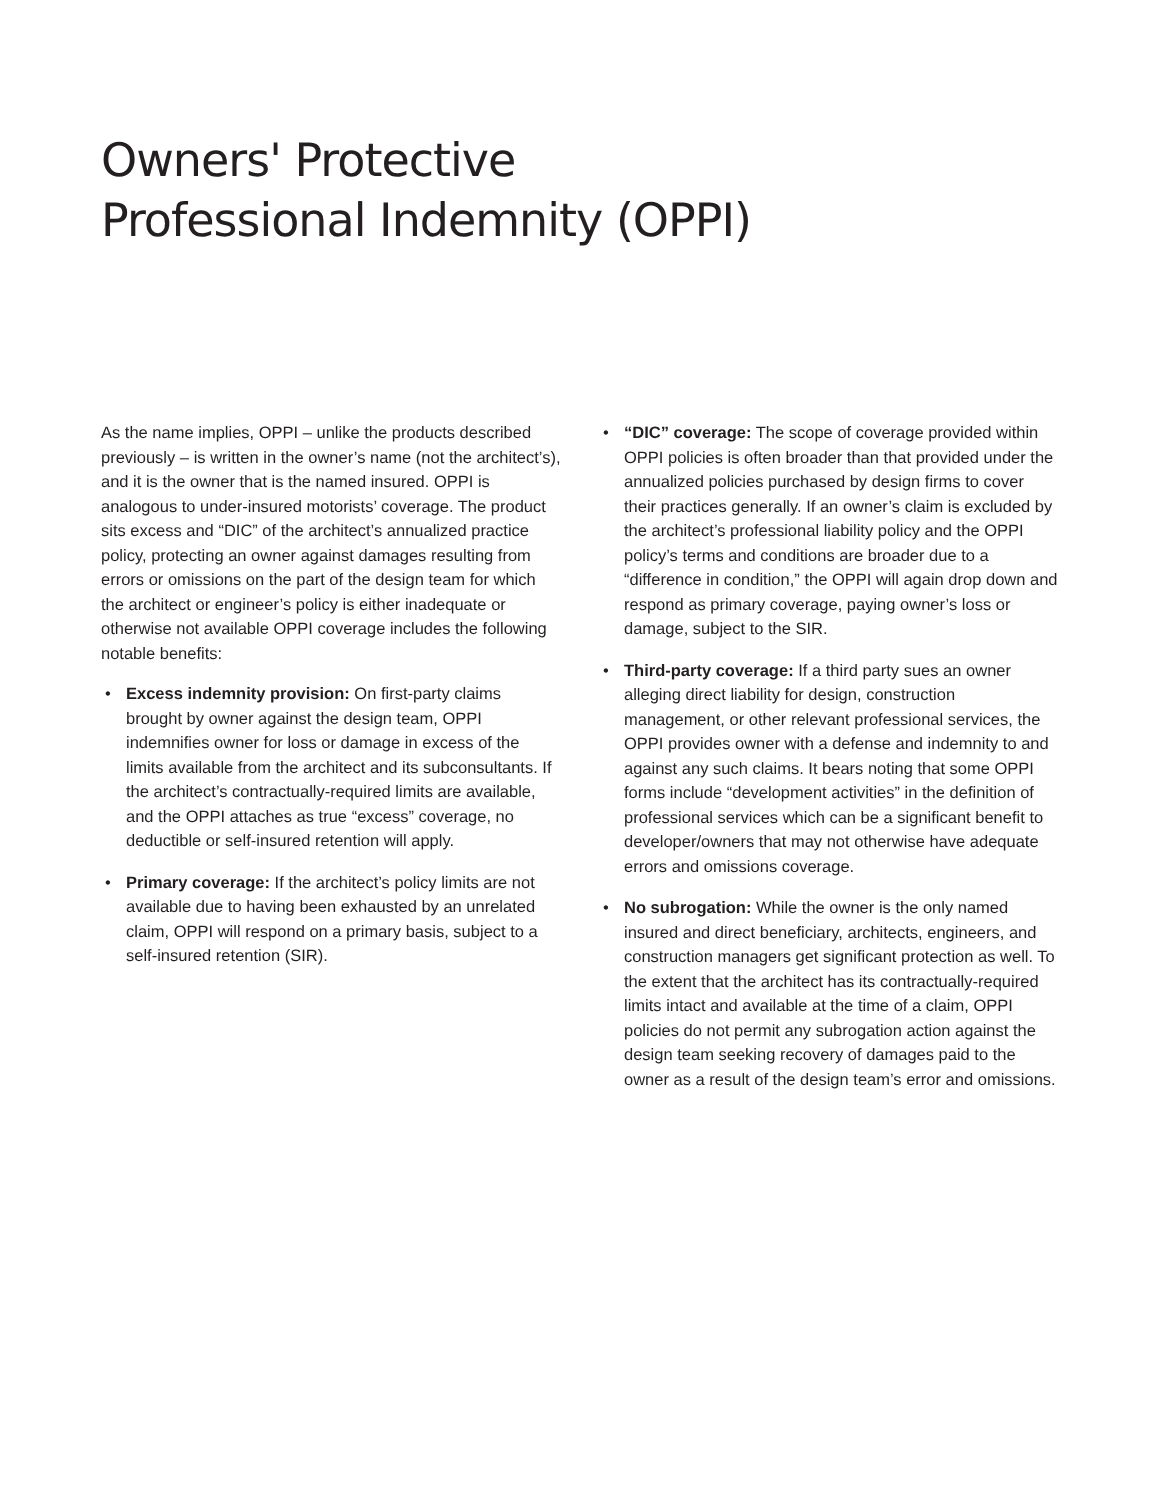Owners' Protective
Professional Indemnity (OPPI)
As the name implies, OPPI – unlike the products described previously – is written in the owner’s name (not the architect’s), and it is the owner that is the named insured. OPPI is analogous to under-insured motorists’ coverage. The product sits excess and “DIC” of the architect’s annualized practice policy, protecting an owner against damages resulting from errors or omissions on the part of the design team for which the architect or engineer’s policy is either inadequate or otherwise not available OPPI coverage includes the following notable benefits:
• Excess indemnity provision: On first-party claims brought by owner against the design team, OPPI indemnifies owner for loss or damage in excess of the limits available from the architect and its subconsultants. If the architect’s contractually-required limits are available, and the OPPI attaches as true “excess” coverage, no deductible or self-insured retention will apply.
• Primary coverage: If the architect’s policy limits are not available due to having been exhausted by an unrelated claim, OPPI will respond on a primary basis, subject to a self-insured retention (SIR).
• “DIC” coverage: The scope of coverage provided within OPPI policies is often broader than that provided under the annualized policies purchased by design firms to cover their practices generally. If an owner’s claim is excluded by the architect’s professional liability policy and the OPPI policy’s terms and conditions are broader due to a “difference in condition,” the OPPI will again drop down and respond as primary coverage, paying owner’s loss or damage, subject to the SIR.
• Third-party coverage: If a third party sues an owner alleging direct liability for design, construction management, or other relevant professional services, the OPPI provides owner with a defense and indemnity to and against any such claims. It bears noting that some OPPI forms include “development activities” in the definition of professional services which can be a significant benefit to developer/owners that may not otherwise have adequate errors and omissions coverage.
• No subrogation: While the owner is the only named insured and direct beneficiary, architects, engineers, and construction managers get significant protection as well. To the extent that the architect has its contractually-required limits intact and available at the time of a claim, OPPI policies do not permit any subrogation action against the design team seeking recovery of damages paid to the owner as a result of the design team’s error and omissions.